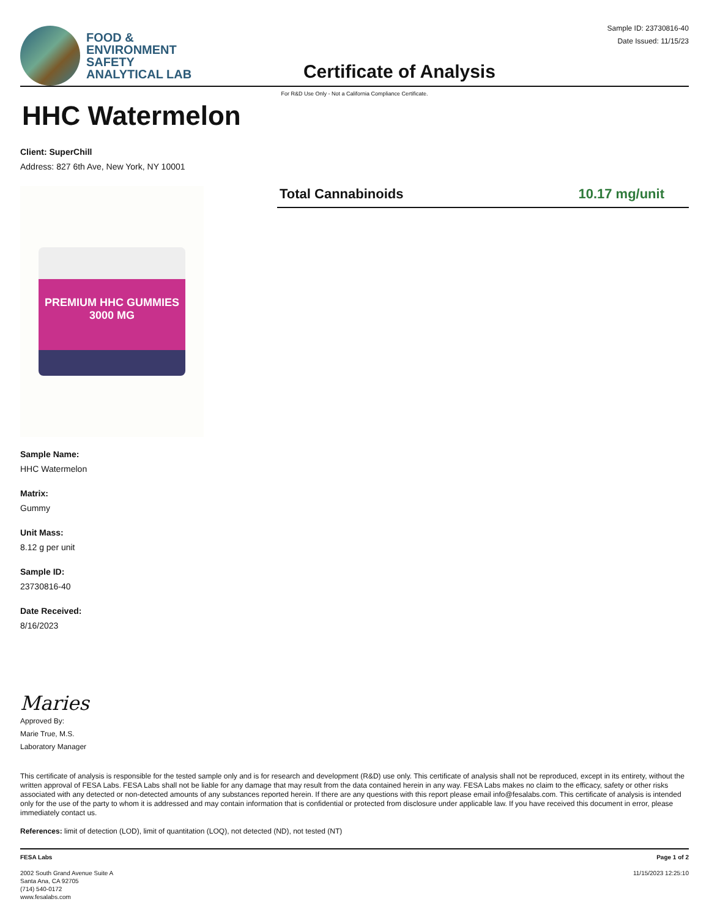FOOD &
ENVIRONMENT
SAFETY
ANALYTICAL LAB
Certificate of Analysis
Sample ID: 23730816-40
Date Issued: 11/15/23
For R&D Use Only - Not a California Compliance Certificate.
HHC Watermelon
Client: SuperChill
Address: 827 6th Ave, New York, NY 10001
PREMIUM HHC GUMMIES 3000 MG
Total Cannabinoids 10.17 mg/unit
Sample Name:
HHC Watermelon
Matrix:
Gummy
Unit Mass:
8.12 g per unit
Sample ID:
23730816-40
Date Received:
8/16/2023
Maries
Approved By:
Marie True, M.S.
Laboratory Manager
This certificate of analysis is responsible for the tested sample only and is for research and development (R&D) use only. This certificate of analysis shall not be reproduced, except in its entirety, without the written approval of FESA Labs. FESA Labs shall not be liable for any damage that may result from the data contained herein in any way. FESA Labs makes no claim to the efficacy, safety or other risks associated with any detected or non-detected amounts of any substances reported herein. If there are any questions with this report please email info@fesalabs.com. This certificate of analysis is intended only for the use of the party to whom it is addressed and may contain information that is confidential or protected from disclosure under applicable law. If you have received this document in error, please immediately contact us.
References: limit of detection (LOD), limit of quantitation (LOQ), not detected (ND), not tested (NT)
FESA Labs
2002 South Grand Avenue Suite A
Santa Ana, CA 92705
(714) 540-0172
www.fesalabs.com
Page 1 of 2
11/15/2023 12:25:10